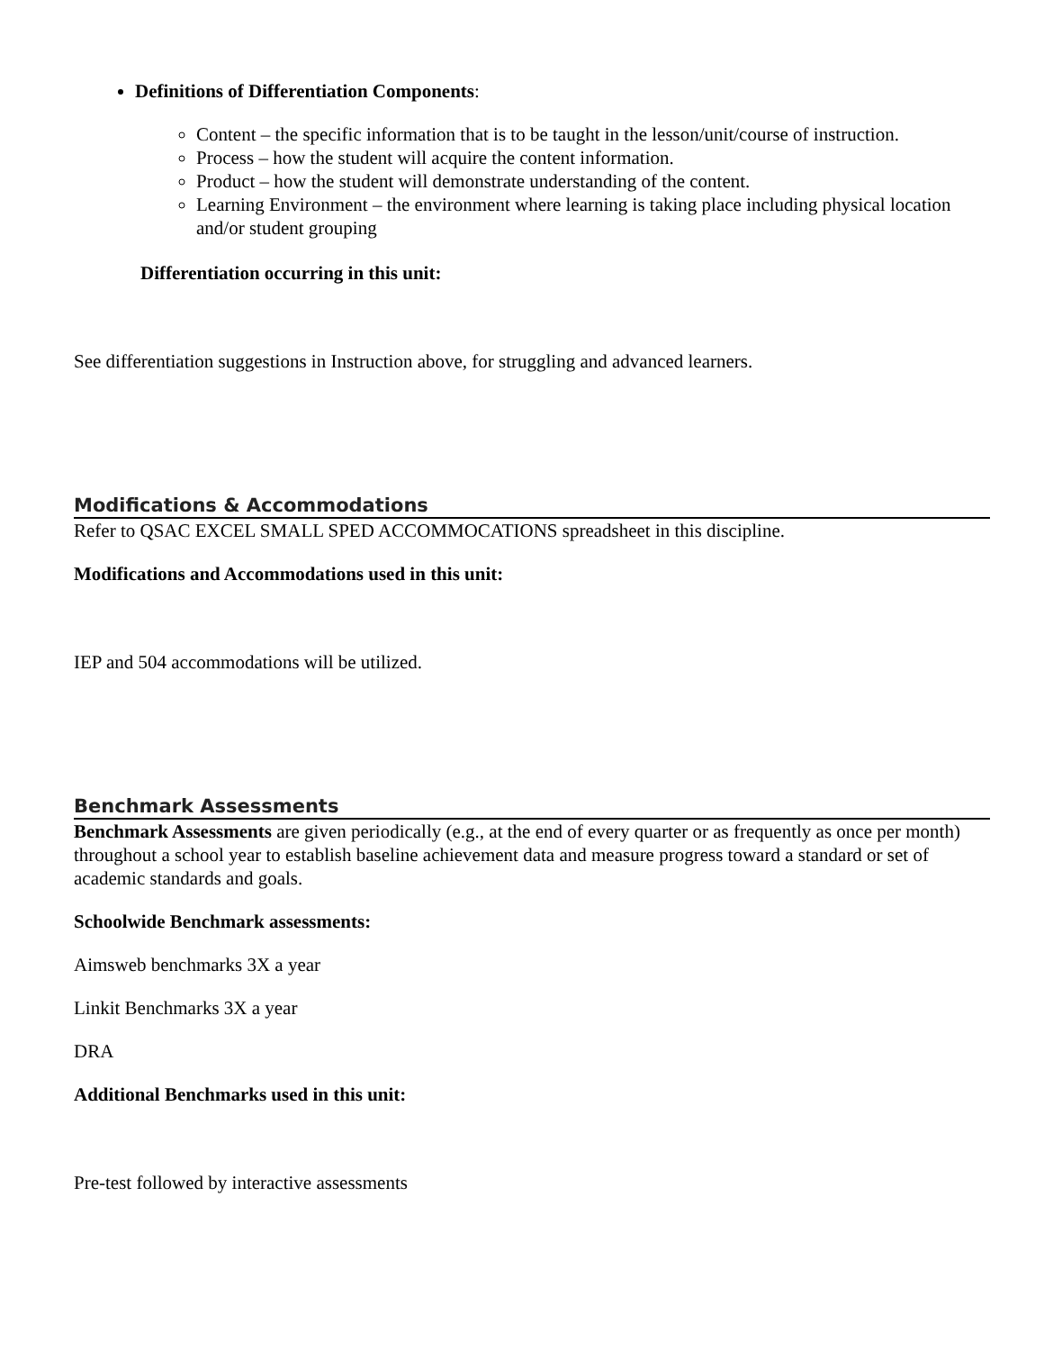Definitions of Differentiation Components:
Content – the specific information that is to be taught in the lesson/unit/course of instruction.
Process – how the student will acquire the content information.
Product – how the student will demonstrate understanding of the content.
Learning Environment – the environment where learning is taking place including physical location and/or student grouping
Differentiation occurring in this unit:
See differentiation suggestions in Instruction above, for struggling and advanced learners.
Modifications & Accommodations
Refer to QSAC EXCEL SMALL SPED ACCOMMOCATIONS spreadsheet in this discipline.
Modifications and Accommodations used in this unit:
IEP and 504 accommodations will be utilized.
Benchmark Assessments
Benchmark Assessments are given periodically (e.g., at the end of every quarter or as frequently as once per month) throughout a school year to establish baseline achievement data and measure progress toward a standard or set of academic standards and goals.
Schoolwide Benchmark assessments:
Aimsweb benchmarks 3X a year
Linkit Benchmarks 3X a year
DRA
Additional Benchmarks used in this unit:
Pre-test followed by interactive assessments